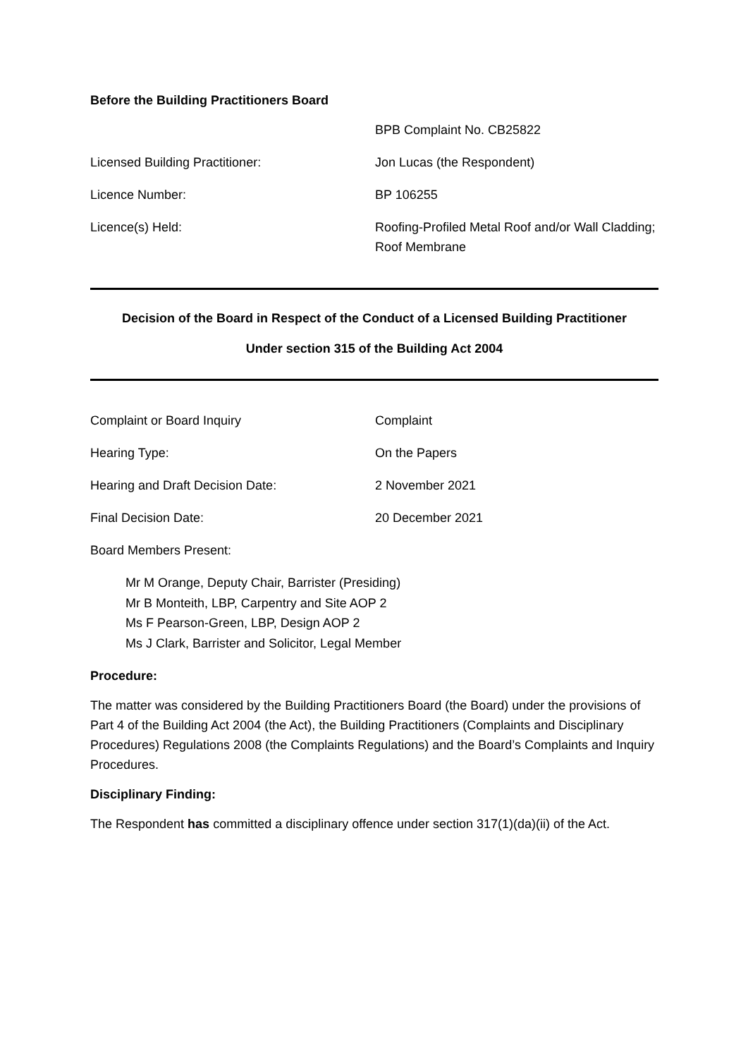Before the Building Practitioners Board
BPB Complaint No. CB25822
Licensed Building Practitioner: Jon Lucas (the Respondent)
Licence Number: BP 106255
Licence(s) Held: Roofing-Profiled Metal Roof and/or Wall Cladding; Roof Membrane
Decision of the Board in Respect of the Conduct of a Licensed Building Practitioner
Under section 315 of the Building Act 2004
Complaint or Board Inquiry Complaint
Hearing Type: On the Papers
Hearing and Draft Decision Date: 2 November 2021
Final Decision Date: 20 December 2021
Board Members Present:
Mr M Orange, Deputy Chair, Barrister (Presiding)
Mr B Monteith, LBP, Carpentry and Site AOP 2
Ms F Pearson-Green, LBP, Design AOP 2
Ms J Clark, Barrister and Solicitor, Legal Member
Procedure:
The matter was considered by the Building Practitioners Board (the Board) under the provisions of Part 4 of the Building Act 2004 (the Act), the Building Practitioners (Complaints and Disciplinary Procedures) Regulations 2008 (the Complaints Regulations) and the Board’s Complaints and Inquiry Procedures.
Disciplinary Finding:
The Respondent has committed a disciplinary offence under section 317(1)(da)(ii) of the Act.